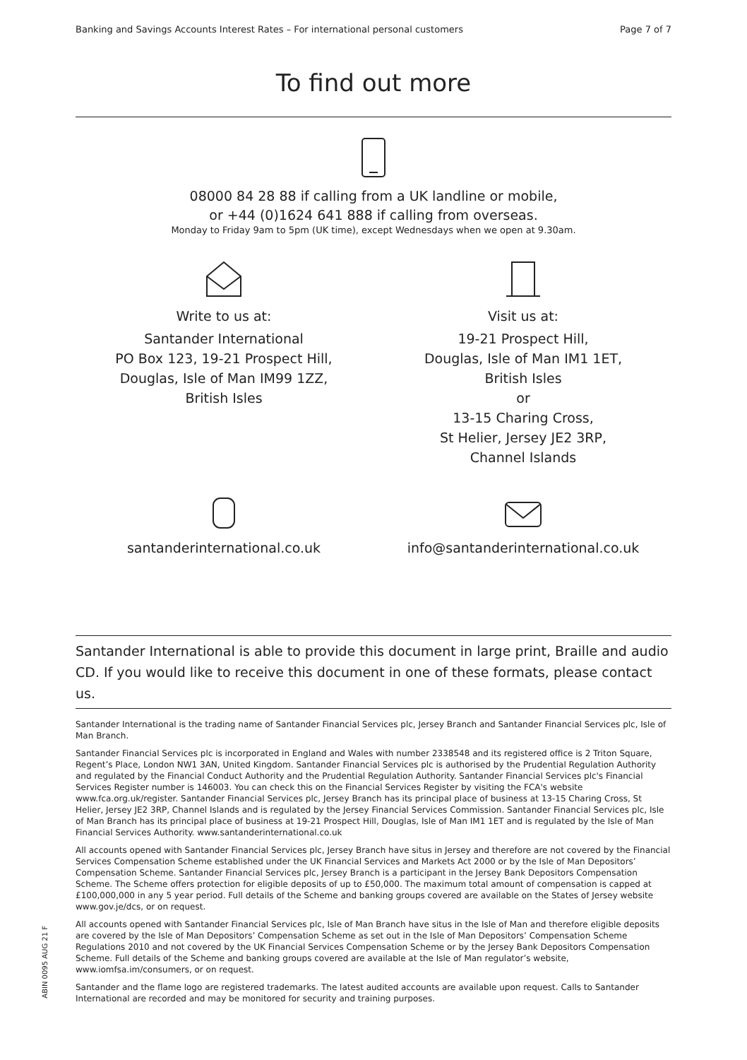Banking and Savings Accounts Interest Rates – For international personal customers Page 7 of 7
To find out more
08000 84 28 88 if calling from a UK landline or mobile,
or +44 (0)1624 641 888 if calling from overseas.
Monday to Friday 9am to 5pm (UK time), except Wednesdays when we open at 9.30am.
Write to us at:
Santander International
PO Box 123, 19-21 Prospect Hill,
Douglas, Isle of Man IM99 1ZZ,
British Isles
Visit us at:
19-21 Prospect Hill,
Douglas, Isle of Man IM1 1ET,
British Isles
or
13-15 Charing Cross,
St Helier, Jersey JE2 3RP,
Channel Islands
santanderinternational.co.uk info@santanderinternational.co.uk
Santander International is able to provide this document in large print, Braille and audio CD. If you would like to receive this document in one of these formats, please contact us.
Santander International is the trading name of Santander Financial Services plc, Jersey Branch and Santander Financial Services plc, Isle of Man Branch.
Santander Financial Services plc is incorporated in England and Wales with number 2338548 and its registered office is 2 Triton Square, Regent’s Place, London NW1 3AN, United Kingdom. Santander Financial Services plc is authorised by the Prudential Regulation Authority and regulated by the Financial Conduct Authority and the Prudential Regulation Authority. Santander Financial Services plc's Financial Services Register number is 146003. You can check this on the Financial Services Register by visiting the FCA's website www.fca.org.uk/register. Santander Financial Services plc, Jersey Branch has its principal place of business at 13-15 Charing Cross, St Helier, Jersey JE2 3RP, Channel Islands and is regulated by the Jersey Financial Services Commission. Santander Financial Services plc, Isle of Man Branch has its principal place of business at 19-21 Prospect Hill, Douglas, Isle of Man IM1 1ET and is regulated by the Isle of Man Financial Services Authority. www.santanderinternational.co.uk
All accounts opened with Santander Financial Services plc, Jersey Branch have situs in Jersey and therefore are not covered by the Financial Services Compensation Scheme established under the UK Financial Services and Markets Act 2000 or by the Isle of Man Depositors’ Compensation Scheme. Santander Financial Services plc, Jersey Branch is a participant in the Jersey Bank Depositors Compensation Scheme. The Scheme offers protection for eligible deposits of up to £50,000. The maximum total amount of compensation is capped at £100,000,000 in any 5 year period. Full details of the Scheme and banking groups covered are available on the States of Jersey website www.gov.je/dcs, or on request.
All accounts opened with Santander Financial Services plc, Isle of Man Branch have situs in the Isle of Man and therefore eligible deposits are covered by the Isle of Man Depositors’ Compensation Scheme as set out in the Isle of Man Depositors’ Compensation Scheme Regulations 2010 and not covered by the UK Financial Services Compensation Scheme or by the Jersey Bank Depositors Compensation Scheme. Full details of the Scheme and banking groups covered are available at the Isle of Man regulator’s website, www.iomfsa.im/consumers, or on request.
Santander and the flame logo are registered trademarks. The latest audited accounts are available upon request. Calls to Santander International are recorded and may be monitored for security and training purposes.
ABIN 0095 AUG 21 F